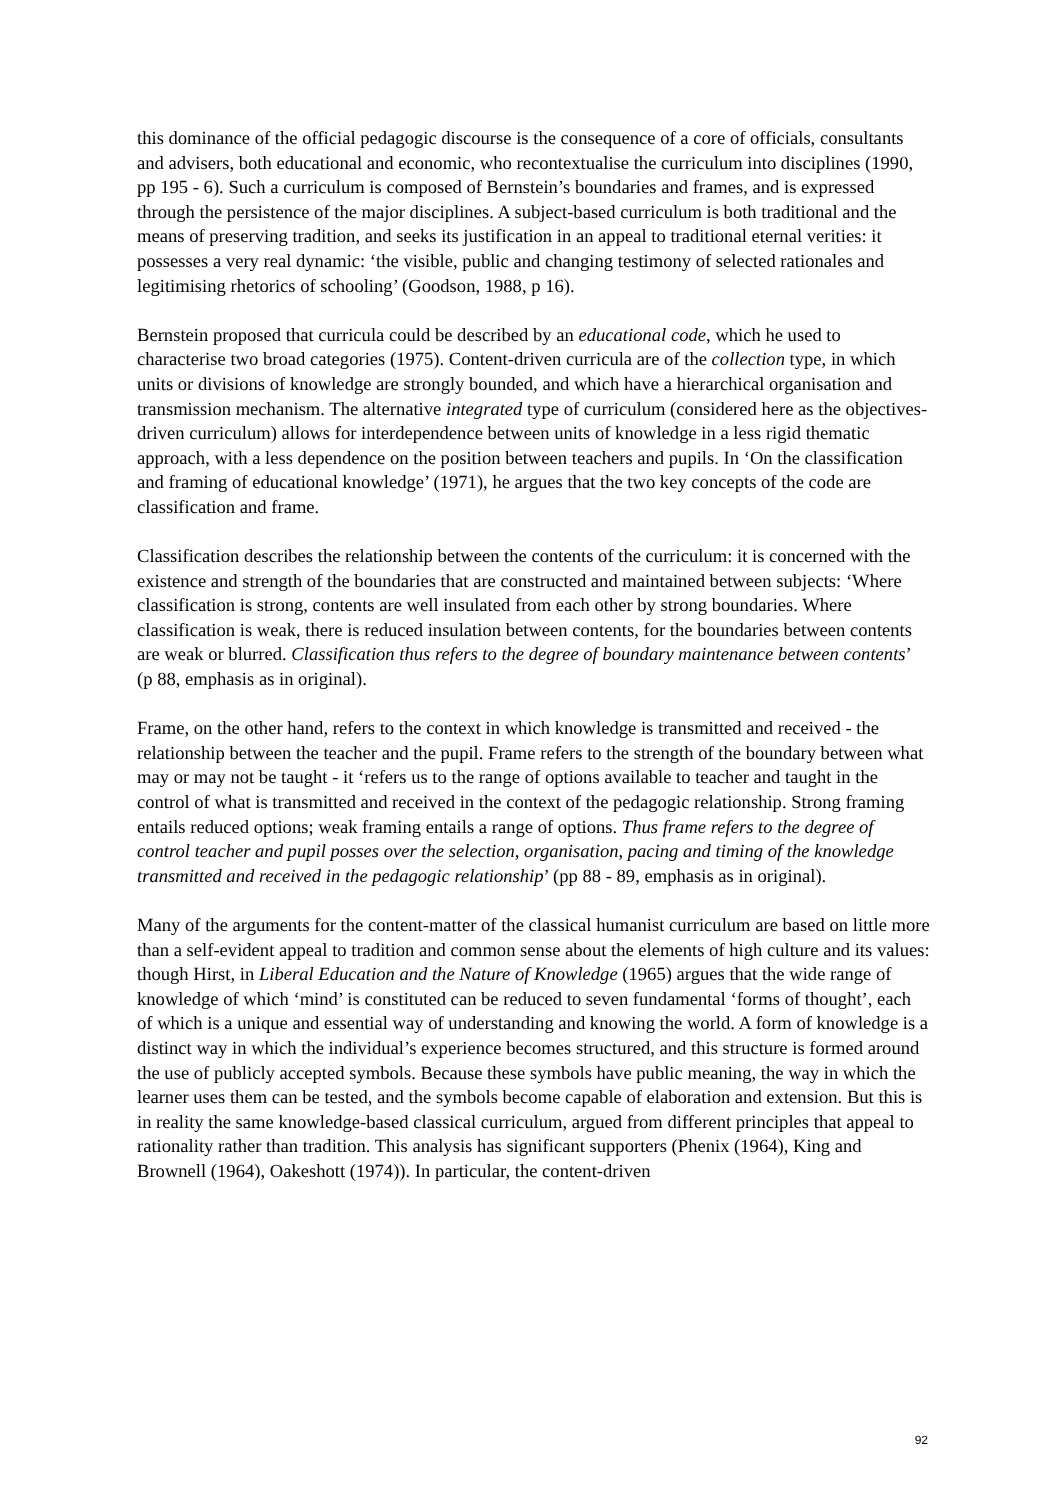this dominance of the official pedagogic discourse is the consequence of a core of officials, consultants and advisers, both educational and economic, who recontextualise the curriculum into disciplines (1990, pp 195 - 6). Such a curriculum is composed of Bernstein’s boundaries and frames, and is expressed through the persistence of the major disciplines. A subject-based curriculum is both traditional and the means of preserving tradition, and seeks its justification in an appeal to traditional eternal verities: it possesses a very real dynamic: ‘the visible, public and changing testimony of selected rationales and legitimising rhetorics of schooling’ (Goodson, 1988, p 16).
Bernstein proposed that curricula could be described by an educational code, which he used to characterise two broad categories (1975). Content-driven curricula are of the collection type, in which units or divisions of knowledge are strongly bounded, and which have a hierarchical organisation and transmission mechanism. The alternative integrated type of curriculum (considered here as the objectives-driven curriculum) allows for interdependence between units of knowledge in a less rigid thematic approach, with a less dependence on the position between teachers and pupils. In ‘On the classification and framing of educational knowledge’ (1971), he argues that the two key concepts of the code are classification and frame.
Classification describes the relationship between the contents of the curriculum: it is concerned with the existence and strength of the boundaries that are constructed and maintained between subjects: ‘Where classification is strong, contents are well insulated from each other by strong boundaries. Where classification is weak, there is reduced insulation between contents, for the boundaries between contents are weak or blurred. Classification thus refers to the degree of boundary maintenance between contents’ (p 88, emphasis as in original).
Frame, on the other hand, refers to the context in which knowledge is transmitted and received - the relationship between the teacher and the pupil. Frame refers to the strength of the boundary between what may or may not be taught - it ‘refers us to the range of options available to teacher and taught in the control of what is transmitted and received in the context of the pedagogic relationship. Strong framing entails reduced options; weak framing entails a range of options. Thus frame refers to the degree of control teacher and pupil posses over the selection, organisation, pacing and timing of the knowledge transmitted and received in the pedagogic relationship’ (pp 88 - 89, emphasis as in original).
Many of the arguments for the content-matter of the classical humanist curriculum are based on little more than a self-evident appeal to tradition and common sense about the elements of high culture and its values: though Hirst, in Liberal Education and the Nature of Knowledge (1965) argues that the wide range of knowledge of which ‘mind’ is constituted can be reduced to seven fundamental ‘forms of thought’, each of which is a unique and essential way of understanding and knowing the world. A form of knowledge is a distinct way in which the individual’s experience becomes structured, and this structure is formed around the use of publicly accepted symbols. Because these symbols have public meaning, the way in which the learner uses them can be tested, and the symbols become capable of elaboration and extension. But this is in reality the same knowledge-based classical curriculum, argued from different principles that appeal to rationality rather than tradition. This analysis has significant supporters (Phenix (1964), King and Brownell (1964), Oakeshott (1974)). In particular, the content-driven
92